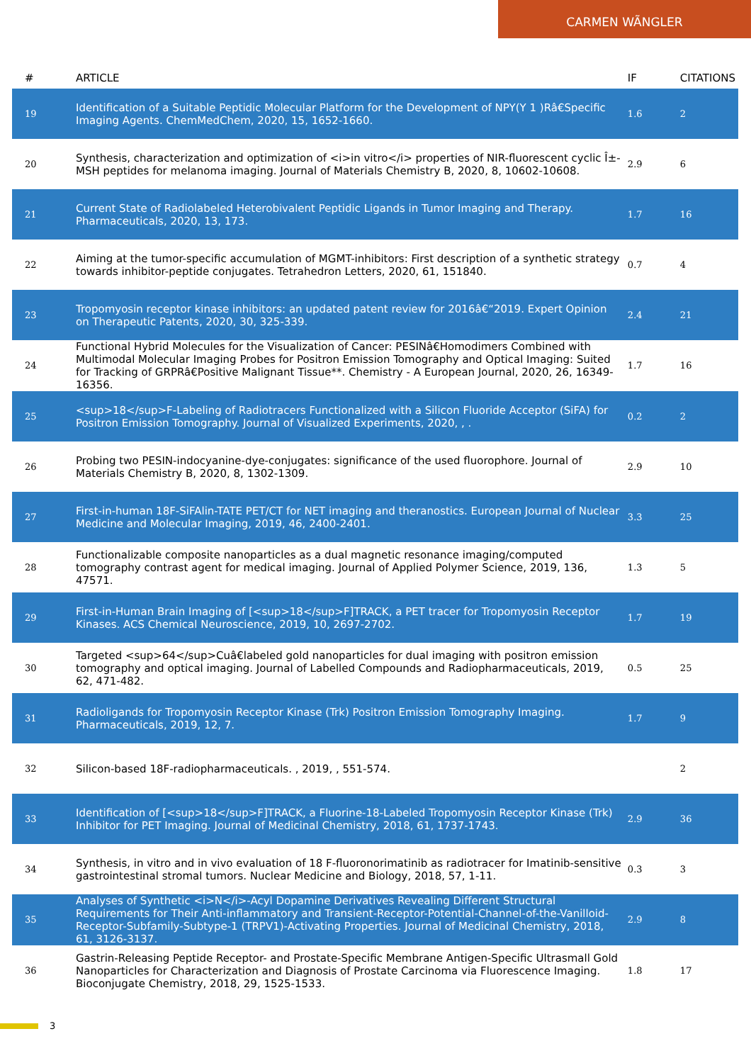CARMEN WÃNGLER
| # | ARTICLE | IF | CITATIONS |
| --- | --- | --- | --- |
| 19 | Identification of a Suitable Peptidic Molecular Platform for the Development of NPY(Y 1 )Râ€Specific Imaging Agents. ChemMedChem, 2020, 15, 1652-1660. | 1.6 | 2 |
| 20 | Synthesis, characterization and optimization of <i>in vitro</i> properties of NIR-fluorescent cyclic Î±-MSH peptides for melanoma imaging. Journal of Materials Chemistry B, 2020, 8, 10602-10608. | 2.9 | 6 |
| 21 | Current State of Radiolabeled Heterobivalent Peptidic Ligands in Tumor Imaging and Therapy. Pharmaceuticals, 2020, 13, 173. | 1.7 | 16 |
| 22 | Aiming at the tumor-specific accumulation of MGMT-inhibitors: First description of a synthetic strategy towards inhibitor-peptide conjugates. Tetrahedron Letters, 2020, 61, 151840. | 0.7 | 4 |
| 23 | Tropomyosin receptor kinase inhibitors: an updated patent review for 2016â€“2019. Expert Opinion on Therapeutic Patents, 2020, 30, 325-339. | 2.4 | 21 |
| 24 | Functional Hybrid Molecules for the Visualization of Cancer: PESINâ€Homodimers Combined with Multimodal Molecular Imaging Probes for Positron Emission Tomography and Optical Imaging: Suited for Tracking of GRPRâ€Positive Malignant Tissue**. Chemistry - A European Journal, 2020, 26, 16349-16356. | 1.7 | 16 |
| 25 | <sup>18</sup>F-Labeling of Radiotracers Functionalized with a Silicon Fluoride Acceptor (SiFA) for Positron Emission Tomography. Journal of Visualized Experiments, 2020, , . | 0.2 | 2 |
| 26 | Probing two PESIN-indocyanine-dye-conjugates: significance of the used fluorophore. Journal of Materials Chemistry B, 2020, 8, 1302-1309. | 2.9 | 10 |
| 27 | First-in-human 18F-SiFAlin-TATE PET/CT for NET imaging and theranostics. European Journal of Nuclear Medicine and Molecular Imaging, 2019, 46, 2400-2401. | 3.3 | 25 |
| 28 | Functionalizable composite nanoparticles as a dual magnetic resonance imaging/computed tomography contrast agent for medical imaging. Journal of Applied Polymer Science, 2019, 136, 47571. | 1.3 | 5 |
| 29 | First-in-Human Brain Imaging of [<sup>18</sup>F]TRACK, a PET tracer for Tropomyosin Receptor Kinases. ACS Chemical Neuroscience, 2019, 10, 2697-2702. | 1.7 | 19 |
| 30 | Targeted <sup>64</sup>Cuâ€labeled gold nanoparticles for dual imaging with positron emission tomography and optical imaging. Journal of Labelled Compounds and Radiopharmaceuticals, 2019, 62, 471-482. | 0.5 | 25 |
| 31 | Radioligands for Tropomyosin Receptor Kinase (Trk) Positron Emission Tomography Imaging. Pharmaceuticals, 2019, 12, 7. | 1.7 | 9 |
| 32 | Silicon-based 18F-radiopharmaceuticals. , 2019, , 551-574. | | 2 |
| 33 | Identification of [<sup>18</sup>F]TRACK, a Fluorine-18-Labeled Tropomyosin Receptor Kinase (Trk) Inhibitor for PET Imaging. Journal of Medicinal Chemistry, 2018, 61, 1737-1743. | 2.9 | 36 |
| 34 | Synthesis, in vitro and in vivo evaluation of 18 F-fluoronorimatinib as radiotracer for Imatinib-sensitive gastrointestinal stromal tumors. Nuclear Medicine and Biology, 2018, 57, 1-11. | 0.3 | 3 |
| 35 | Analyses of Synthetic <i>N</i>-Acyl Dopamine Derivatives Revealing Different Structural Requirements for Their Anti-inflammatory and Transient-Receptor-Potential-Channel-of-the-Vanilloid-Receptor-Subfamily-Subtype-1 (TRPV1)-Activating Properties. Journal of Medicinal Chemistry, 2018, 61, 3126-3137. | 2.9 | 8 |
| 36 | Gastrin-Releasing Peptide Receptor- and Prostate-Specific Membrane Antigen-Specific Ultrasmall Gold Nanoparticles for Characterization and Diagnosis of Prostate Carcinoma via Fluorescence Imaging. Bioconjugate Chemistry, 2018, 29, 1525-1533. | 1.8 | 17 |
3